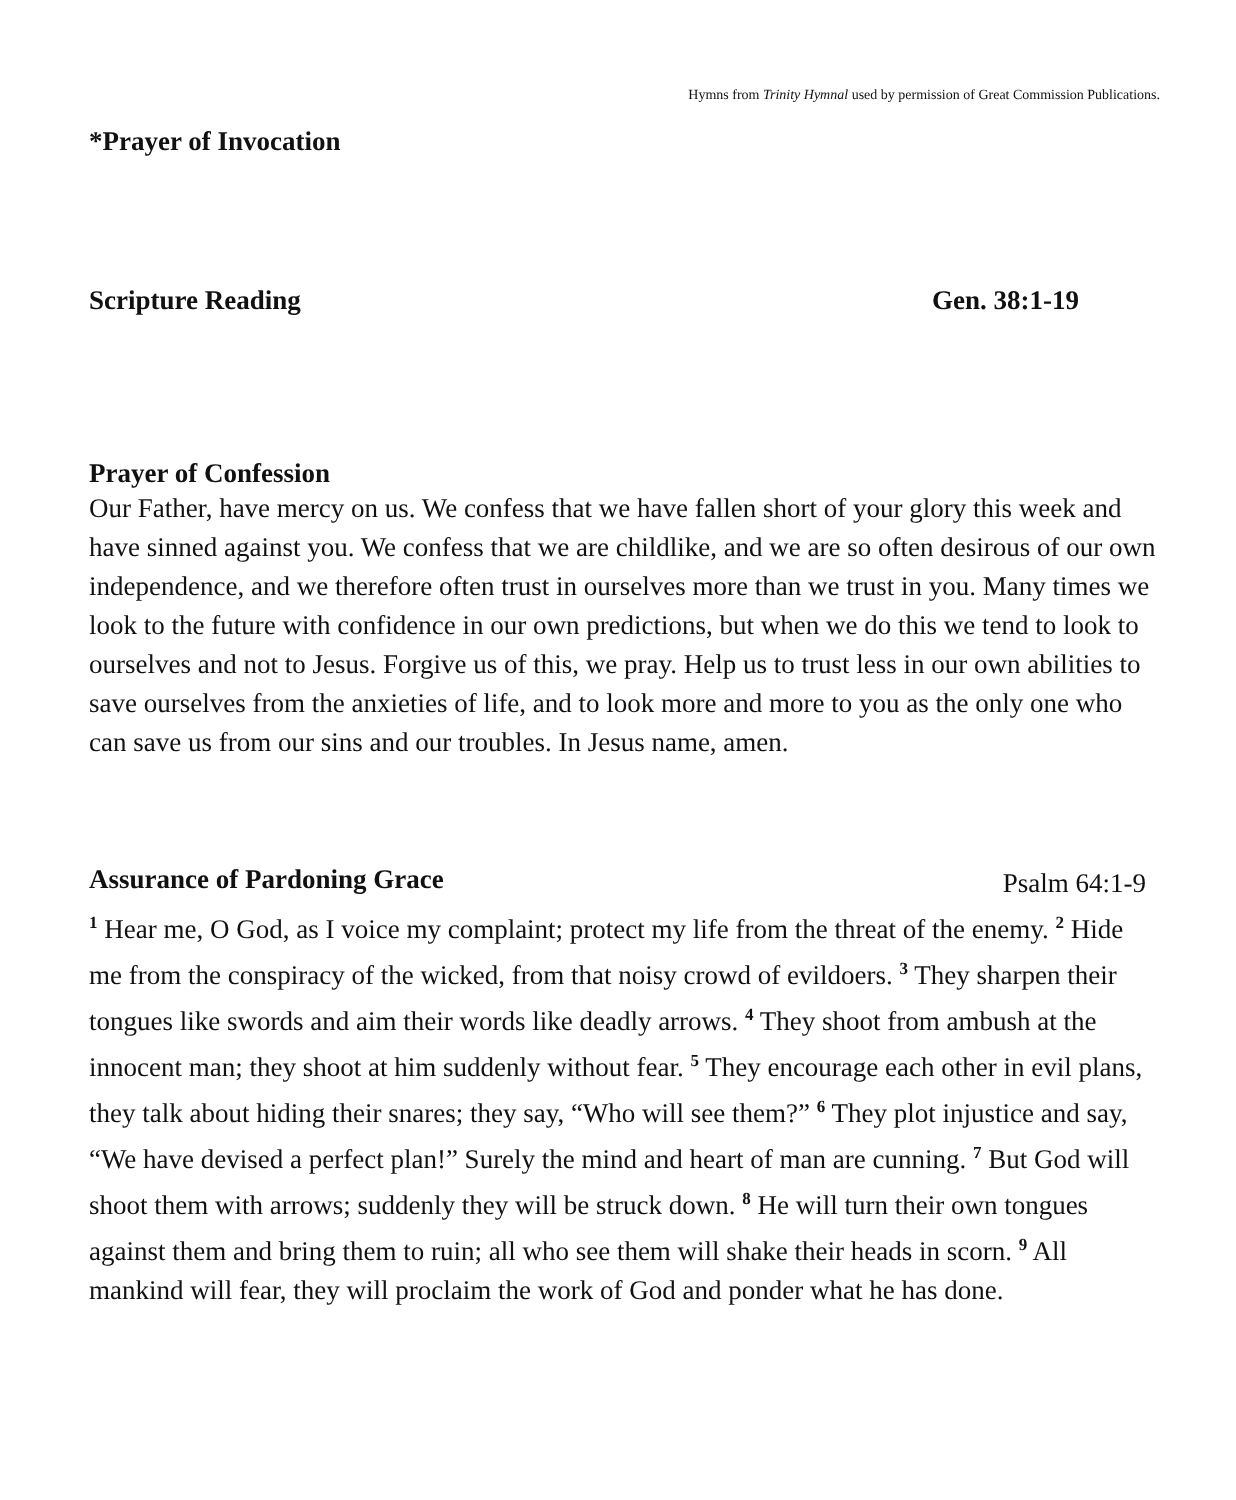Hymns from Trinity Hymnal used by permission of Great Commission Publications.
*Prayer of Invocation
Scripture Reading Gen. 38:1-19
Prayer of Confession
Our Father, have mercy on us. We confess that we have fallen short of your glory this week and have sinned against you. We confess that we are childlike, and we are so often desirous of our own independence, and we therefore often trust in ourselves more than we trust in you. Many times we look to the future with confidence in our own predictions, but when we do this we tend to look to ourselves and not to Jesus. Forgive us of this, we pray. Help us to trust less in our own abilities to save ourselves from the anxieties of life, and to look more and more to you as the only one who can save us from our sins and our troubles. In Jesus name, amen.
Assurance of Pardoning Grace
Psalm 64:1-9
<sup>1</sup> Hear me, O God, as I voice my complaint; protect my life from the threat of the enemy. <sup>2</sup> Hide me from the conspiracy of the wicked, from that noisy crowd of evildoers. <sup>3</sup> They sharpen their tongues like swords and aim their words like deadly arrows. <sup>4</sup> They shoot from ambush at the innocent man; they shoot at him suddenly without fear. <sup>5</sup> They encourage each other in evil plans, they talk about hiding their snares; they say, “Who will see them?” <sup>6</sup> They plot injustice and say, “We have devised a perfect plan!” Surely the mind and heart of man are cunning. <sup>7</sup> But God will shoot them with arrows; suddenly they will be struck down. <sup>8</sup> He will turn their own tongues against them and bring them to ruin; all who see them will shake their heads in scorn. <sup>9</sup> All mankind will fear, they will proclaim the work of God and ponder what he has done.